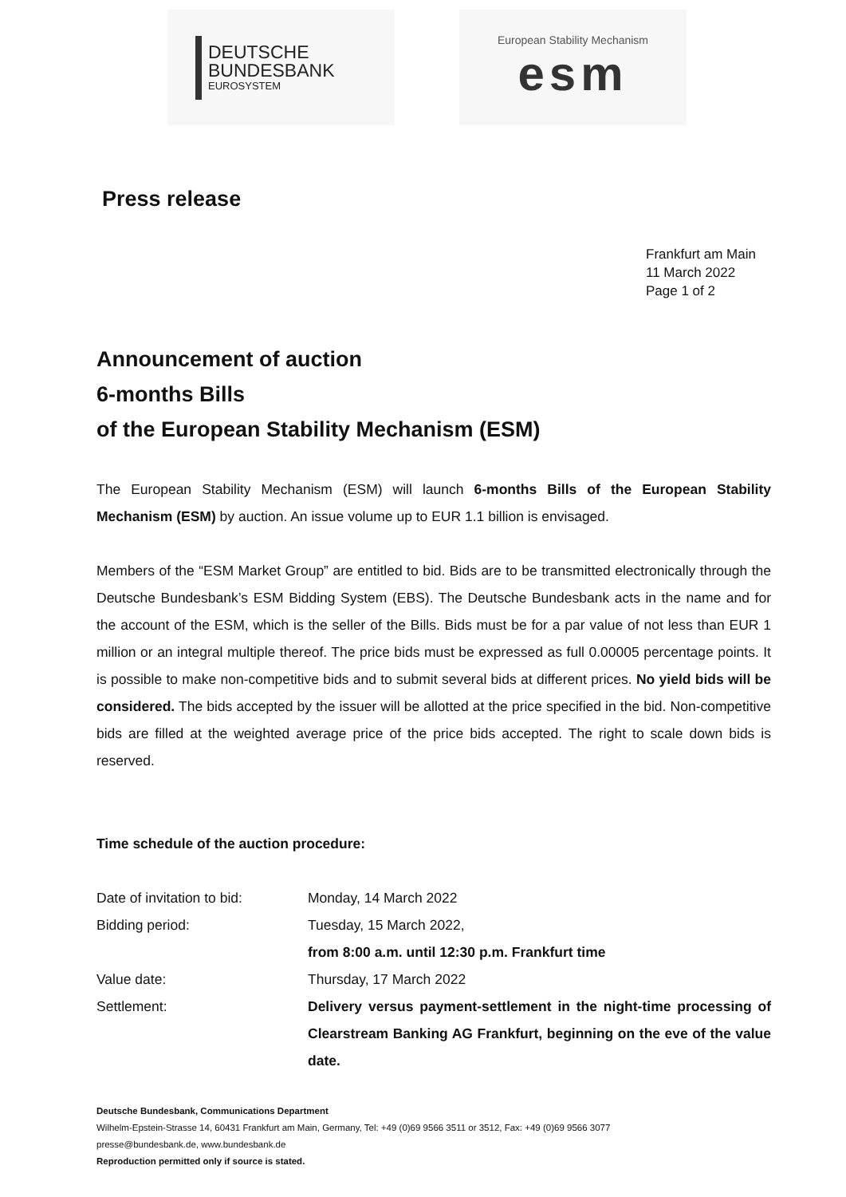DEUTSCHE
BUNDESBANK
EUROSYSTEM
European Stability Mechanism
esm
Press release
Frankfurt am Main
11 March 2022
Page 1 of 2
Announcement of auction
6-months Bills
of the European Stability Mechanism (ESM)
The European Stability Mechanism (ESM) will launch 6-months Bills of the European Stability Mechanism (ESM) by auction. An issue volume up to EUR 1.1 billion is envisaged.
Members of the “ESM Market Group” are entitled to bid. Bids are to be transmitted electronically through the Deutsche Bundesbank’s ESM Bidding System (EBS). The Deutsche Bundesbank acts in the name and for the account of the ESM, which is the seller of the Bills. Bids must be for a par value of not less than EUR 1 million or an integral multiple thereof. The price bids must be expressed as full 0.00005 percentage points. It is possible to make non-competitive bids and to submit several bids at different prices. No yield bids will be considered. The bids accepted by the issuer will be allotted at the price specified in the bid. Non-competitive bids are filled at the weighted average price of the price bids accepted. The right to scale down bids is reserved.
Time schedule of the auction procedure:
| Date of invitation to bid: | Monday, 14 March 2022 |
| Bidding period: | Tuesday, 15 March 2022, from 8:00 a.m. until 12:30 p.m. Frankfurt time |
| Value date: | Thursday, 17 March 2022 |
| Settlement: | Delivery versus payment-settlement in the night-time processing of Clearstream Banking AG Frankfurt, beginning on the eve of the value date. |
Deutsche Bundesbank, Communications Department
Wilhelm-Epstein-Strasse 14, 60431 Frankfurt am Main, Germany, Tel: +49 (0)69 9566 3511 or 3512, Fax: +49 (0)69 9566 3077
presse@bundesbank.de, www.bundesbank.de
Reproduction permitted only if source is stated.